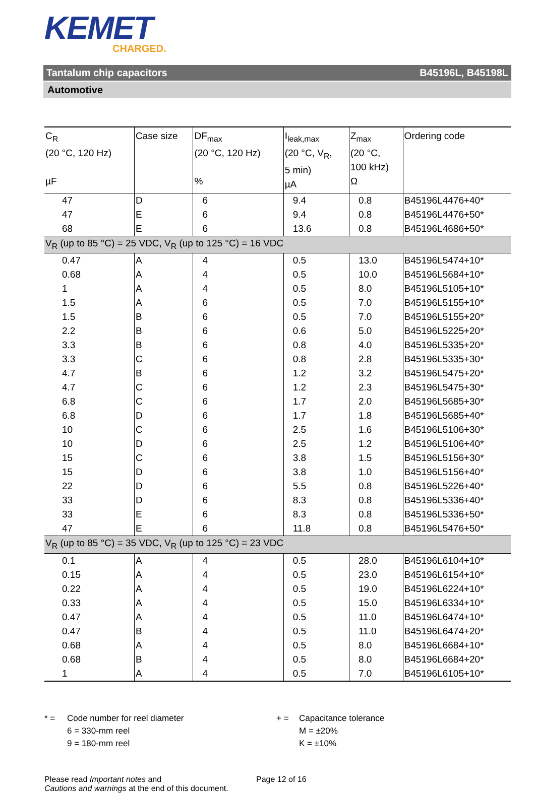KEMET
CHARGED.
Tantalum chip capacitors B45196L, B45198L
Automotive
| C<sub>R</sub> (20 °C, 120 Hz) µF | Case size | DF<sub>max</sub> (20 °C, 120 Hz) % | I<sub>leak,max</sub> (20 °C, V<sub>R</sub>, 5 min) µA | Z<sub>max</sub> (20 °C, 100 kHz) Ω | Ordering code |
| --- | --- | --- | --- | --- | --- |
| 47 | D | 6 | 9.4 | 0.8 | B45196L4476+40* |
| 47 | E | 6 | 9.4 | 0.8 | B45196L4476+50* |
| 68 | E | 6 | 13.6 | 0.8 | B45196L4686+50* |
| V<sub>R</sub> (up to 85 °C) = 25 VDC, V<sub>R</sub> (up to 125 °C) = 16 VDC | | | | | |
| 0.47 | A | 4 | 0.5 | 13.0 | B45196L5474+10* |
| 0.68 | A | 4 | 0.5 | 10.0 | B45196L5684+10* |
| 1 | A | 4 | 0.5 | 8.0 | B45196L5105+10* |
| 1.5 | A | 6 | 0.5 | 7.0 | B45196L5155+10* |
| 1.5 | B | 6 | 0.5 | 7.0 | B45196L5155+20* |
| 2.2 | B | 6 | 0.6 | 5.0 | B45196L5225+20* |
| 3.3 | B | 6 | 0.8 | 4.0 | B45196L5335+20* |
| 3.3 | C | 6 | 0.8 | 2.8 | B45196L5335+30* |
| 4.7 | B | 6 | 1.2 | 3.2 | B45196L5475+20* |
| 4.7 | C | 6 | 1.2 | 2.3 | B45196L5475+30* |
| 6.8 | C | 6 | 1.7 | 2.0 | B45196L5685+30* |
| 6.8 | D | 6 | 1.7 | 1.8 | B45196L5685+40* |
| 10 | C | 6 | 2.5 | 1.6 | B45196L5106+30* |
| 10 | D | 6 | 2.5 | 1.2 | B45196L5106+40* |
| 15 | C | 6 | 3.8 | 1.5 | B45196L5156+30* |
| 15 | D | 6 | 3.8 | 1.0 | B45196L5156+40* |
| 22 | D | 6 | 5.5 | 0.8 | B45196L5226+40* |
| 33 | D | 6 | 8.3 | 0.8 | B45196L5336+40* |
| 33 | E | 6 | 8.3 | 0.8 | B45196L5336+50* |
| 47 | E | 6 | 11.8 | 0.8 | B45196L5476+50* |
| V<sub>R</sub> (up to 85 °C) = 35 VDC, V<sub>R</sub> (up to 125 °C) = 23 VDC | | | | | |
| 0.1 | A | 4 | 0.5 | 28.0 | B45196L6104+10* |
| 0.15 | A | 4 | 0.5 | 23.0 | B45196L6154+10* |
| 0.22 | A | 4 | 0.5 | 19.0 | B45196L6224+10* |
| 0.33 | A | 4 | 0.5 | 15.0 | B45196L6334+10* |
| 0.47 | A | 4 | 0.5 | 11.0 | B45196L6474+10* |
| 0.47 | B | 4 | 0.5 | 11.0 | B45196L6474+20* |
| 0.68 | A | 4 | 0.5 | 8.0 | B45196L6684+10* |
| 0.68 | B | 4 | 0.5 | 8.0 | B45196L6684+20* |
| 1 | A | 4 | 0.5 | 7.0 | B45196L6105+10* |
* = Code number for reel diameter
6 = 330-mm reel
9 = 180-mm reel
+ = Capacitance tolerance
M = ±20%
K = ±10%
Please read Important notes and
Cautions and warnings at the end of this document.
Page 12 of 16